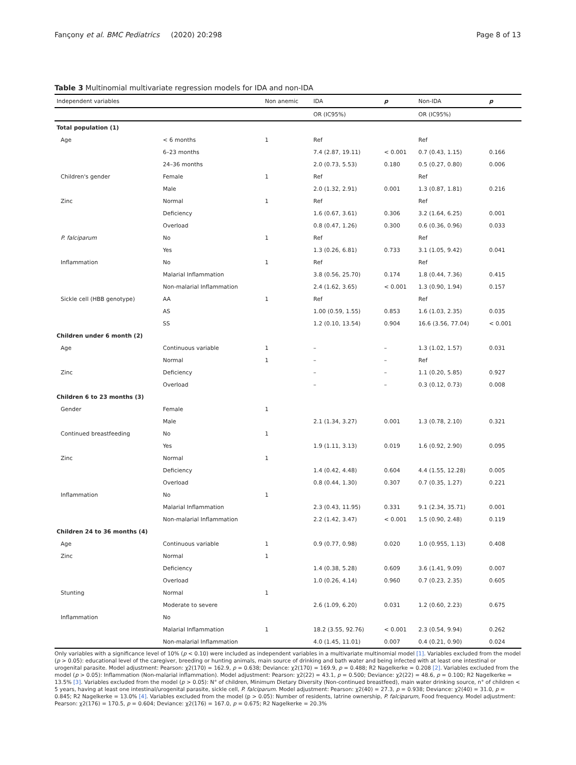Fançony et al. BMC Pediatrics (2020) 20:298 Page 8 of 13
Table 3 Multinomial multivariate regression models for IDA and non-IDA
| Independent variables | | Non anemic | IDA | p | Non-IDA | p |
| --- | --- | --- | --- | --- | --- | --- |
| | | | OR (IC95%) | | OR (IC95%) | |
| Total population (1) | | | | | | |
| Age | < 6 months | 1 | Ref | | Ref | |
| | 6–23 months | | 7.4 (2.87, 19.11) | < 0.001 | 0.7 (0.43, 1.15) | 0.166 |
| | 24–36 months | | 2.0 (0.73, 5.53) | 0.180 | 0.5 (0.27, 0.80) | 0.006 |
| Children's gender | Female | 1 | Ref | | Ref | |
| | Male | | 2.0 (1.32, 2.91) | 0.001 | 1.3 (0.87, 1.81) | 0.216 |
| Zinc | Normal | 1 | Ref | | Ref | |
| | Deficiency | | 1.6 (0.67, 3.61) | 0.306 | 3.2 (1.64, 6.25) | 0.001 |
| | Overload | | 0.8 (0.47, 1.26) | 0.300 | 0.6 (0.36, 0.96) | 0.033 |
| P. falciparum | No | 1 | Ref | | Ref | |
| | Yes | | 1.3 (0.26, 6.81) | 0.733 | 3.1 (1.05, 9.42) | 0.041 |
| Inflammation | No | 1 | Ref | | Ref | |
| | Malarial Inflammation | | 3.8 (0.56, 25.70) | 0.174 | 1.8 (0.44, 7.36) | 0.415 |
| | Non-malarial Inflammation | | 2.4 (1.62, 3.65) | < 0.001 | 1.3 (0.90, 1.94) | 0.157 |
| Sickle cell (HBB genotype) | AA | 1 | Ref | | Ref | |
| | AS | | 1.00 (0.59, 1.55) | 0.853 | 1.6 (1.03, 2.35) | 0.035 |
| | SS | | 1.2 (0.10, 13.54) | 0.904 | 16.6 (3.56, 77.04) | < 0.001 |
| Children under 6 month (2) | | | | | | |
| Age | Continuous variable | 1 | – | – | 1.3 (1.02, 1.57) | 0.031 |
| | Normal | 1 | – | – | Ref | |
| Zinc | Deficiency | | – | – | 1.1 (0.20, 5.85) | 0.927 |
| | Overload | | – | – | 0.3 (0.12, 0.73) | 0.008 |
| Children 6 to 23 months (3) | | | | | | |
| Gender | Female | 1 | | | | |
| | Male | | 2.1 (1.34, 3.27) | 0.001 | 1.3 (0.78, 2.10) | 0.321 |
| Continued breastfeeding | No | 1 | | | | |
| | Yes | | 1.9 (1.11, 3.13) | 0.019 | 1.6 (0.92, 2.90) | 0.095 |
| Zinc | Normal | 1 | | | | |
| | Deficiency | | 1.4 (0.42, 4.48) | 0.604 | 4.4 (1.55, 12.28) | 0.005 |
| | Overload | | 0.8 (0.44, 1.30) | 0.307 | 0.7 (0.35, 1.27) | 0.221 |
| Inflammation | No | 1 | | | | |
| | Malarial Inflammation | | 2.3 (0.43, 11.95) | 0.331 | 9.1 (2.34, 35.71) | 0.001 |
| | Non-malarial Inflammation | | 2.2 (1.42, 3.47) | < 0.001 | 1.5 (0.90, 2.48) | 0.119 |
| Children 24 to 36 months (4) | | | | | | |
| Age | Continuous variable | 1 | 0.9 (0.77, 0.98) | 0.020 | 1.0 (0.955, 1.13) | 0.408 |
| Zinc | Normal | 1 | | | | |
| | Deficiency | | 1.4 (0.38, 5.28) | 0.609 | 3.6 (1.41, 9.09) | 0.007 |
| | Overload | | 1.0 (0.26, 4.14) | 0.960 | 0.7 (0.23, 2.35) | 0.605 |
| Stunting | Normal | 1 | | | | |
| | Moderate to severe | | 2.6 (1.09, 6.20) | 0.031 | 1.2 (0.60, 2.23) | 0.675 |
| Inflammation | No | | | | | |
| | Malarial Inflammation | 1 | 18.2 (3.55, 92.76) | < 0.001 | 2.3 (0.54, 9.94) | 0.262 |
| | Non-malarial Inflammation | | 4.0 (1.45, 11.01) | 0.007 | 0.4 (0.21, 0.90) | 0.024 |
Only variables with a significance level of 10% (p < 0.10) were included as independent variables in a multivariate multinomial model [1]. Variables excluded from the model (p > 0.05): educational level of the caregiver, breeding or hunting animals, main source of drinking and bath water and being infected with at least one intestinal or urogenital parasite. Model adjustment: Pearson: χ2(170) = 162.9, p = 0.638; Deviance: χ2(170) = 169.9, p = 0.488; R2 Nagelkerke = 0.208 [2]. Variables excluded from the model (p > 0.05): Inflammation (Non-malarial inflammation). Model adjustment: Pearson: χ2(22) = 43.1, p = 0.500; Deviance: χ2(22) = 48.6, p = 0.100; R2 Nagelkerke = 13.5% [3]. Variables excluded from the model (p > 0.05): N° of children, Minimum Dietary Diversity (Non-continued breastfeed), main water drinking source, n° of children < 5 years, having at least one intestinal/urogenital parasite, sickle cell, P. falciparum. Model adjustment: Pearson: χ2(40) = 27.3, p = 0.938; Deviance: χ2(40) = 31.0, p = 0.845; R2 Nagelkerke = 13.0% [4]. Variables excluded from the model (p > 0.05): Number of residents, latrine ownership, P. falciparum, Food frequency. Model adjustment: Pearson: χ2(176) = 170.5, p = 0.604; Deviance: χ2(176) = 167.0, p = 0.675; R2 Nagelkerke = 20.3%